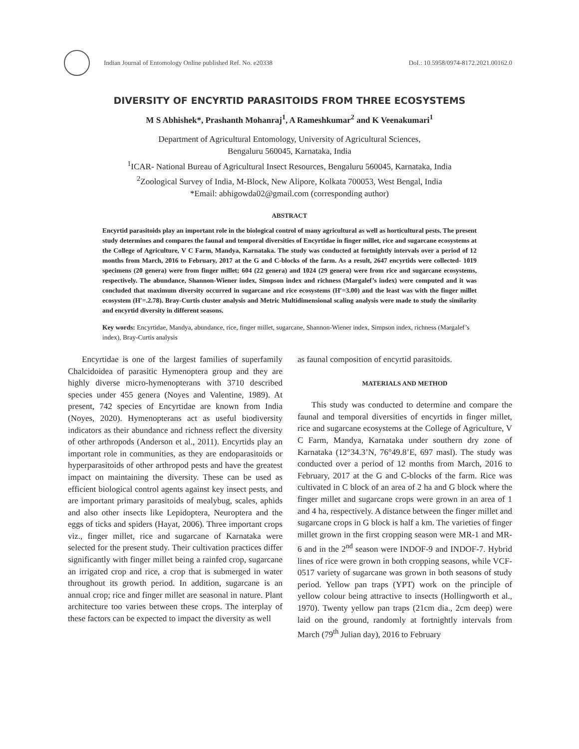Indian Journal of Entomology Online published Ref. No. e20338
DoI.: 10.5958/0974-8172.2021.00162.0
DIVERSITY OF ENCYRTID PARASITOIDS FROM THREE ECOSYSTEMS
M S Abhishek*, Prashanth Mohanraj<sup>1</sup>, A Rameshkumar<sup>2</sup> and K Veenakumari<sup>1</sup>
Department of Agricultural Entomology, University of Agricultural Sciences,
Bengaluru 560045, Karnataka, India
<sup>1</sup> ICAR- National Bureau of Agricultural Insect Resources, Bengaluru 560045, Karnataka, India
<sup>2</sup> Zoological Survey of India, M-Block, New Alipore, Kolkata 700053, West Bengal, India
*Email: abhigowda02@gmail.com (corresponding author)
ABSTRACT
Encyrtid parasitoids play an important role in the biological control of many agricultural as well as horticultural pests. The present study determines and compares the faunal and temporal diversities of Encyrtidae in finger millet, rice and sugarcane ecosystems at the College of Agriculture, V C Farm, Mandya, Karnataka. The study was conducted at fortnightly intervals over a period of 12 months from March, 2016 to February, 2017 at the G and C-blocks of the farm. As a result, 2647 encyrtids were collected- 1019 specimens (20 genera) were from finger millet; 604 (22 genera) and 1024 (29 genera) were from rice and sugarcane ecosystems, respectively. The abundance, Shannon-Wiener index, Simpson index and richness (Margalef’s index) were computed and it was concluded that maximum diversity occurred in sugarcane and rice ecosystems (H′=3.00) and the least was with the finger millet ecosystem (H′=.2.78). Bray-Curtis cluster analysis and Metric Multidimensional scaling analysis were made to study the similarity and encyrtid diversity in different seasons.
Key words: Encyrtidae, Mandya, abundance, rice, finger millet, sugarcane, Shannon-Wiener index, Simpson index, richness (Margalef’s index), Bray-Curtis analysis
Encyrtidae is one of the largest families of superfamily Chalcidoidea of parasitic Hymenoptera group and they are highly diverse micro-hymenopterans with 3710 described species under 455 genera (Noyes and Valentine, 1989). At present, 742 species of Encyrtidae are known from India (Noyes, 2020). Hymenopterans act as useful biodiversity indicators as their abundance and richness reflect the diversity of other arthropods (Anderson et al., 2011). Encyrtids play an important role in communities, as they are endoparasitoids or hyperparasitoids of other arthropod pests and have the greatest impact on maintaining the diversity. These can be used as efficient biological control agents against key insect pests, and are important primary parasitoids of mealybug, scales, aphids and also other insects like Lepidoptera, Neuroptera and the eggs of ticks and spiders (Hayat, 2006). Three important crops viz., finger millet, rice and sugarcane of Karnataka were selected for the present study. Their cultivation practices differ significantly with finger millet being a rainfed crop, sugarcane an irrigated crop and rice, a crop that is submerged in water throughout its growth period. In addition, sugarcane is an annual crop; rice and finger millet are seasonal in nature. Plant architecture too varies between these crops. The interplay of these factors can be expected to impact the diversity as well
as faunal composition of encyrtid parasitoids.
MATERIALS AND METHOD
This study was conducted to determine and compare the faunal and temporal diversities of encyrtids in finger millet, rice and sugarcane ecosystems at the College of Agriculture, V C Farm, Mandya, Karnataka under southern dry zone of Karnataka (12°34.3’N, 76°49.8’E, 697 masl). The study was conducted over a period of 12 months from March, 2016 to February, 2017 at the G and C-blocks of the farm. Rice was cultivated in C block of an area of 2 ha and G block where the finger millet and sugarcane crops were grown in an area of 1 and 4 ha, respectively. A distance between the finger millet and sugarcane crops in G block is half a km. The varieties of finger millet grown in the first cropping season were MR-1 and MR-6 and in the 2<sup>nd</sup> season were INDOF-9 and INDOF-7. Hybrid lines of rice were grown in both cropping seasons, while VCF-0517 variety of sugarcane was grown in both seasons of study period. Yellow pan traps (YPT) work on the principle of yellow colour being attractive to insects (Hollingworth et al., 1970). Twenty yellow pan traps (21cm dia., 2cm deep) were laid on the ground, randomly at fortnightly intervals from March (79<sup>th</sup> Julian day), 2016 to February